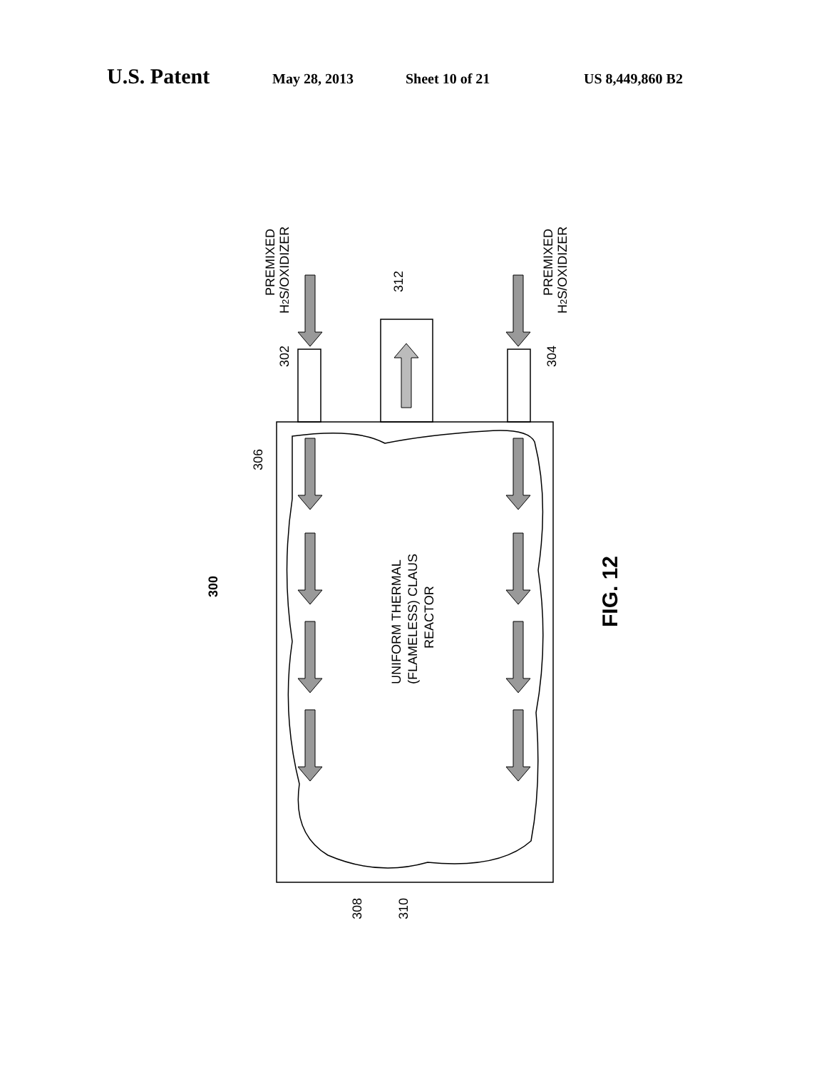U.S. Patent May 28, 2013 Sheet 10 of 21 US 8,449,860 B2
PREMIXED
H2S/OXIDIZER
PREMIXED
H2S/OXIDIZER
312
302
304
306
308
310
UNIFORM THERMAL
(FLAMELESS) CLAUS
REACTOR
300
FIG. 12